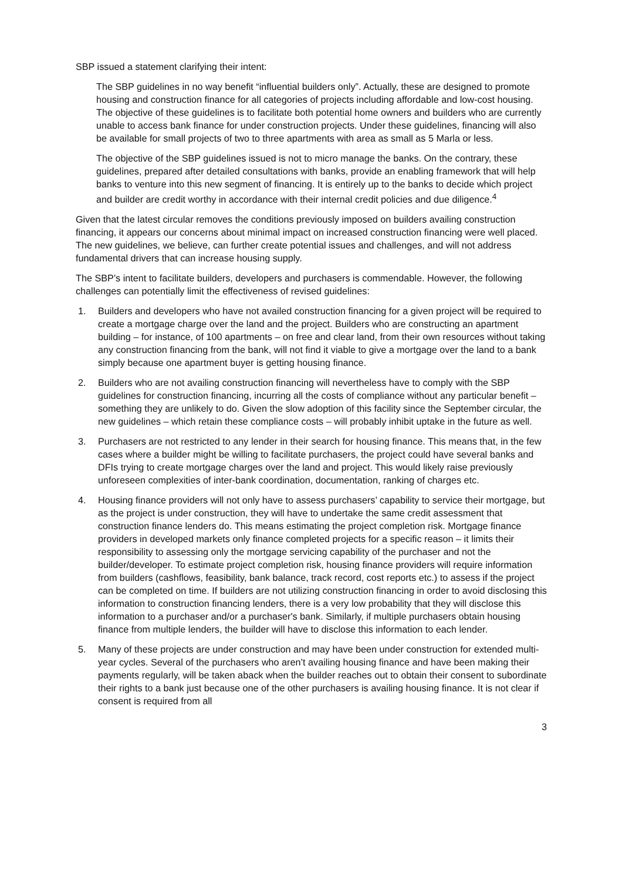SBP issued a statement clarifying their intent:
The SBP guidelines in no way benefit “influential builders only”. Actually, these are designed to promote housing and construction finance for all categories of projects including affordable and low-cost housing. The objective of these guidelines is to facilitate both potential home owners and builders who are currently unable to access bank finance for under construction projects. Under these guidelines, financing will also be available for small projects of two to three apartments with area as small as 5 Marla or less.
The objective of the SBP guidelines issued is not to micro manage the banks. On the contrary, these guidelines, prepared after detailed consultations with banks, provide an enabling framework that will help banks to venture into this new segment of financing. It is entirely up to the banks to decide which project and builder are credit worthy in accordance with their internal credit policies and due diligence.<sup>4</sup>
Given that the latest circular removes the conditions previously imposed on builders availing construction financing, it appears our concerns about minimal impact on increased construction financing were well placed. The new guidelines, we believe, can further create potential issues and challenges, and will not address fundamental drivers that can increase housing supply.
The SBP’s intent to facilitate builders, developers and purchasers is commendable. However, the following challenges can potentially limit the effectiveness of revised guidelines:
1. Builders and developers who have not availed construction financing for a given project will be required to create a mortgage charge over the land and the project. Builders who are constructing an apartment building – for instance, of 100 apartments – on free and clear land, from their own resources without taking any construction financing from the bank, will not find it viable to give a mortgage over the land to a bank simply because one apartment buyer is getting housing finance.
2. Builders who are not availing construction financing will nevertheless have to comply with the SBP guidelines for construction financing, incurring all the costs of compliance without any particular benefit – something they are unlikely to do. Given the slow adoption of this facility since the September circular, the new guidelines – which retain these compliance costs – will probably inhibit uptake in the future as well.
3. Purchasers are not restricted to any lender in their search for housing finance. This means that, in the few cases where a builder might be willing to facilitate purchasers, the project could have several banks and DFIs trying to create mortgage charges over the land and project. This would likely raise previously unforeseen complexities of inter-bank coordination, documentation, ranking of charges etc.
4. Housing finance providers will not only have to assess purchasers’ capability to service their mortgage, but as the project is under construction, they will have to undertake the same credit assessment that construction finance lenders do. This means estimating the project completion risk. Mortgage finance providers in developed markets only finance completed projects for a specific reason – it limits their responsibility to assessing only the mortgage servicing capability of the purchaser and not the builder/developer. To estimate project completion risk, housing finance providers will require information from builders (cashflows, feasibility, bank balance, track record, cost reports etc.) to assess if the project can be completed on time. If builders are not utilizing construction financing in order to avoid disclosing this information to construction financing lenders, there is a very low probability that they will disclose this information to a purchaser and/or a purchaser's bank. Similarly, if multiple purchasers obtain housing finance from multiple lenders, the builder will have to disclose this information to each lender.
5. Many of these projects are under construction and may have been under construction for extended multi-year cycles. Several of the purchasers who aren’t availing housing finance and have been making their payments regularly, will be taken aback when the builder reaches out to obtain their consent to subordinate their rights to a bank just because one of the other purchasers is availing housing finance. It is not clear if consent is required from all
3